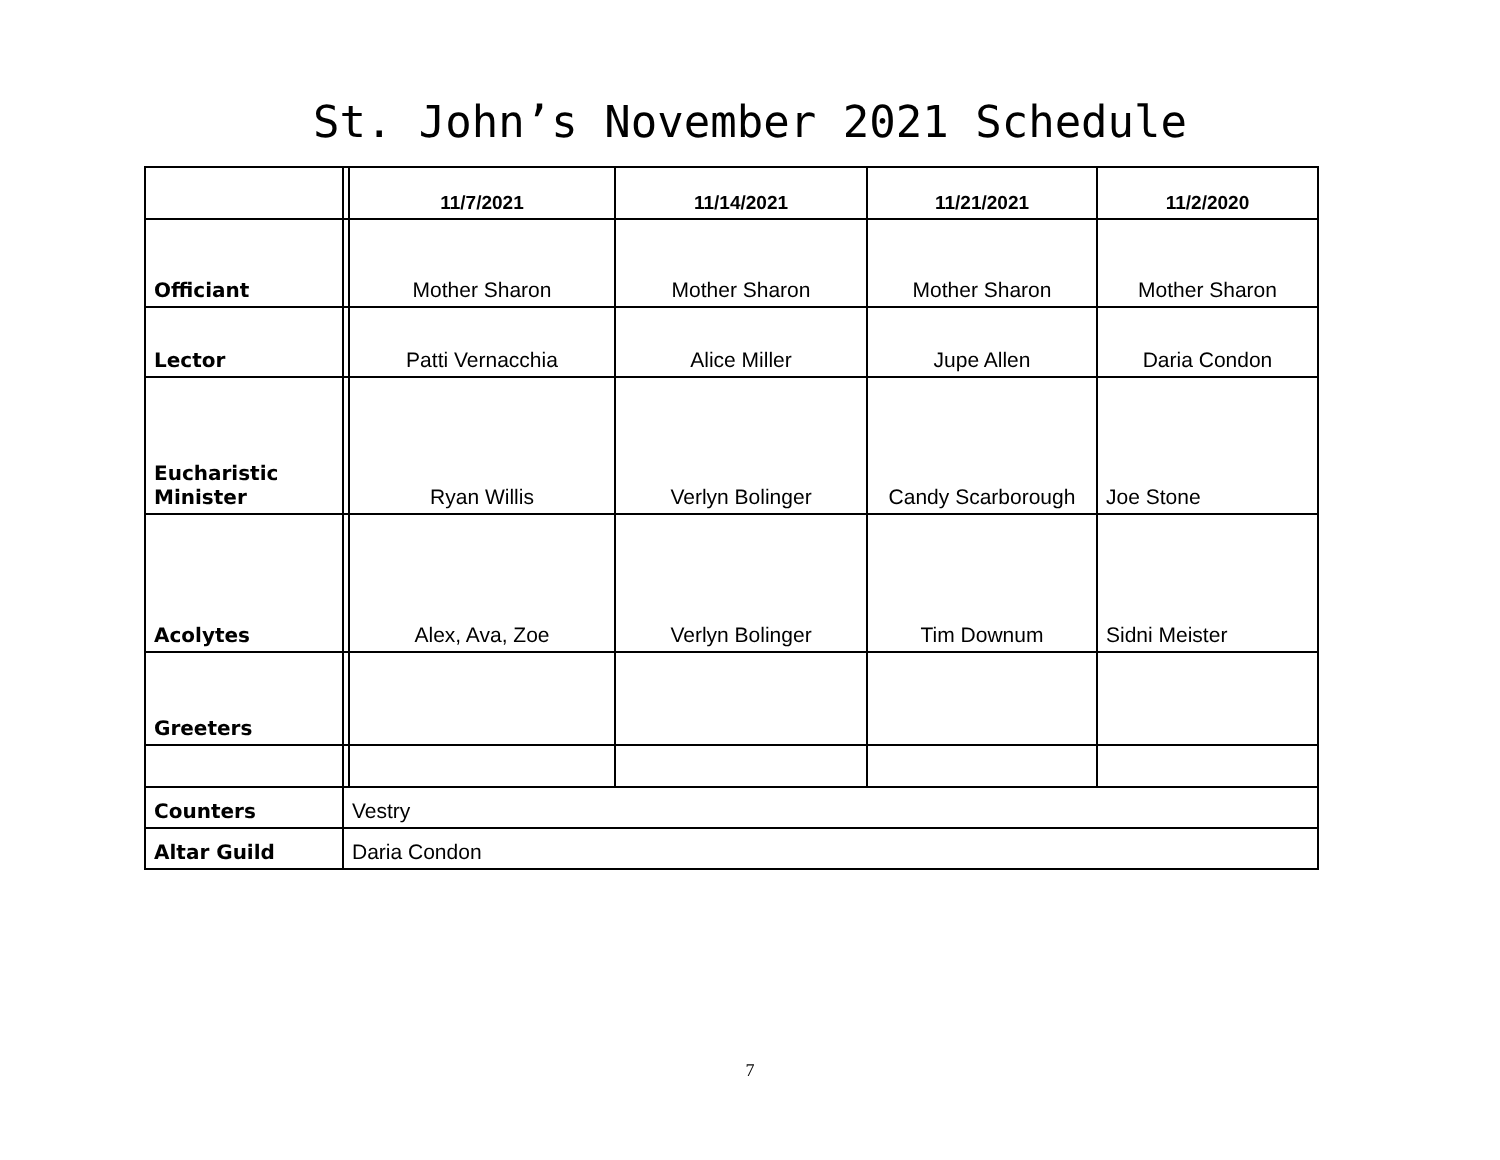St. John’s November 2021 Schedule
| | | 11/7/2021 | 11/14/2021 | 11/21/2021 | 11/2/2020 |
| Officiant | | Mother Sharon | Mother Sharon | Mother Sharon | Mother Sharon |
| Lector | | Patti Vernacchia | Alice Miller | Jupe Allen | Daria Condon |
| Eucharistic Minister | | Ryan Willis | Verlyn Bolinger | Candy Scarborough | Joe Stone |
| Acolytes | | Alex, Ava, Zoe | Verlyn Bolinger | Tim Downum | Sidni Meister |
| Greeters | | | | | |
| Counters | Vestry | | | | |
| Altar Guild | Daria Condon | | | | |
7